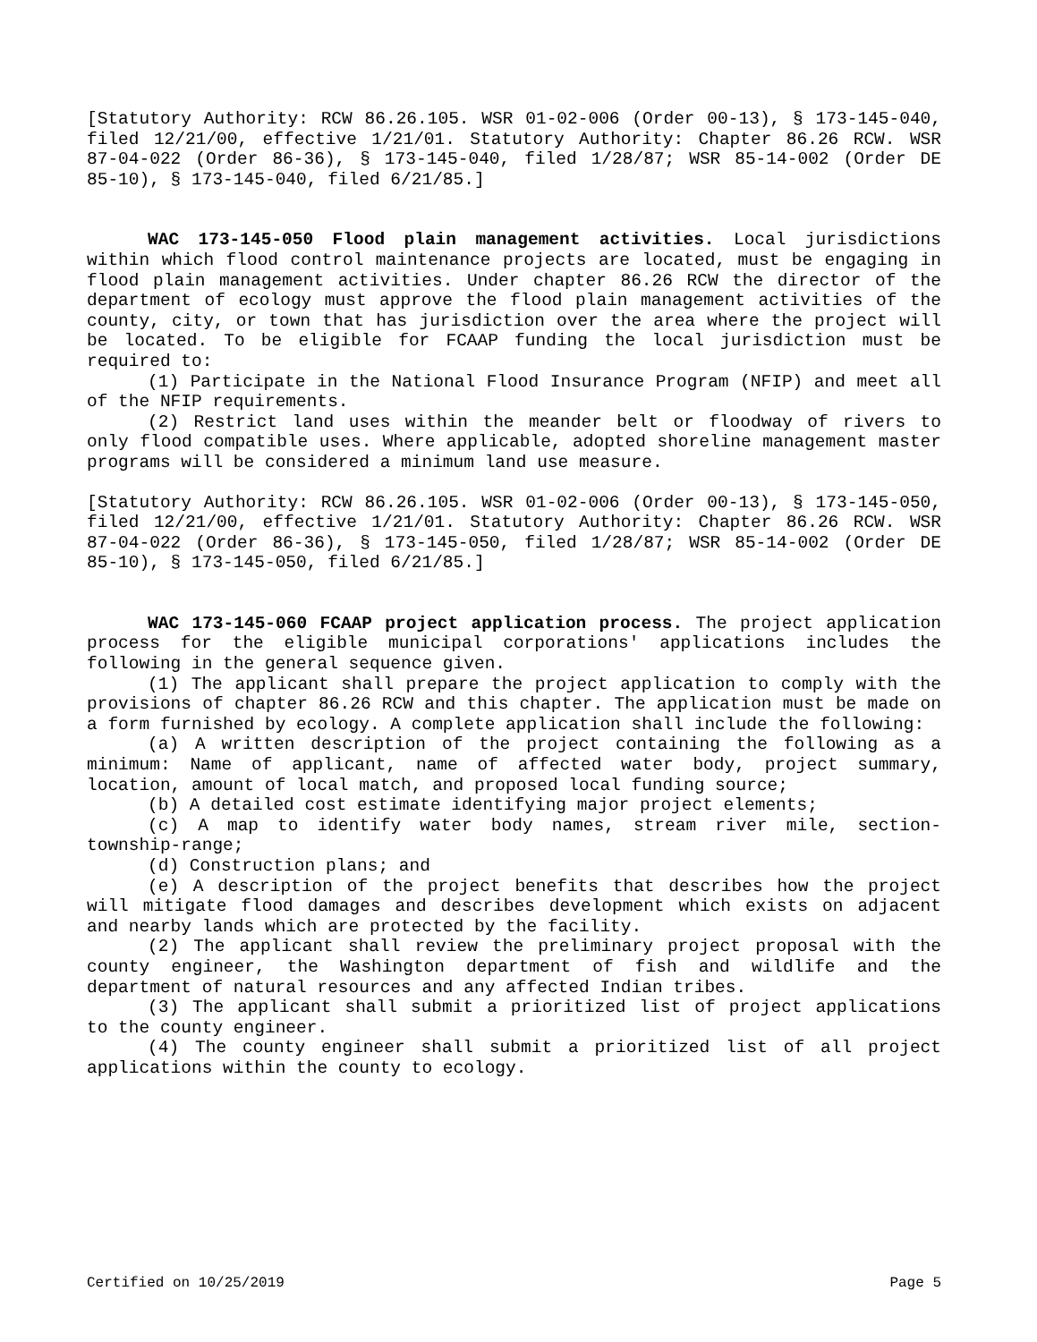[Statutory Authority: RCW 86.26.105. WSR 01-02-006 (Order 00-13), § 173-145-040, filed 12/21/00, effective 1/21/01. Statutory Authority: Chapter 86.26 RCW. WSR 87-04-022 (Order 86-36), § 173-145-040, filed 1/28/87; WSR 85-14-002 (Order DE 85-10), § 173-145-040, filed 6/21/85.]
WAC 173-145-050 Flood plain management activities. Local jurisdictions within which flood control maintenance projects are located, must be engaging in flood plain management activities. Under chapter 86.26 RCW the director of the department of ecology must approve the flood plain management activities of the county, city, or town that has jurisdiction over the area where the project will be located. To be eligible for FCAAP funding the local jurisdiction must be required to:
(1) Participate in the National Flood Insurance Program (NFIP) and meet all of the NFIP requirements.
(2) Restrict land uses within the meander belt or floodway of rivers to only flood compatible uses. Where applicable, adopted shoreline management master programs will be considered a minimum land use measure.
[Statutory Authority: RCW 86.26.105. WSR 01-02-006 (Order 00-13), § 173-145-050, filed 12/21/00, effective 1/21/01. Statutory Authority: Chapter 86.26 RCW. WSR 87-04-022 (Order 86-36), § 173-145-050, filed 1/28/87; WSR 85-14-002 (Order DE 85-10), § 173-145-050, filed 6/21/85.]
WAC 173-145-060 FCAAP project application process. The project application process for the eligible municipal corporations' applications includes the following in the general sequence given.
(1) The applicant shall prepare the project application to comply with the provisions of chapter 86.26 RCW and this chapter. The application must be made on a form furnished by ecology. A complete application shall include the following:
(a) A written description of the project containing the following as a minimum: Name of applicant, name of affected water body, project summary, location, amount of local match, and proposed local funding source;
(b) A detailed cost estimate identifying major project elements;
(c) A map to identify water body names, stream river mile, section-township-range;
(d) Construction plans; and
(e) A description of the project benefits that describes how the project will mitigate flood damages and describes development which exists on adjacent and nearby lands which are protected by the facility.
(2) The applicant shall review the preliminary project proposal with the county engineer, the Washington department of fish and wildlife and the department of natural resources and any affected Indian tribes.
(3) The applicant shall submit a prioritized list of project applications to the county engineer.
(4) The county engineer shall submit a prioritized list of all project applications within the county to ecology.
Certified on 10/25/2019 Page 5